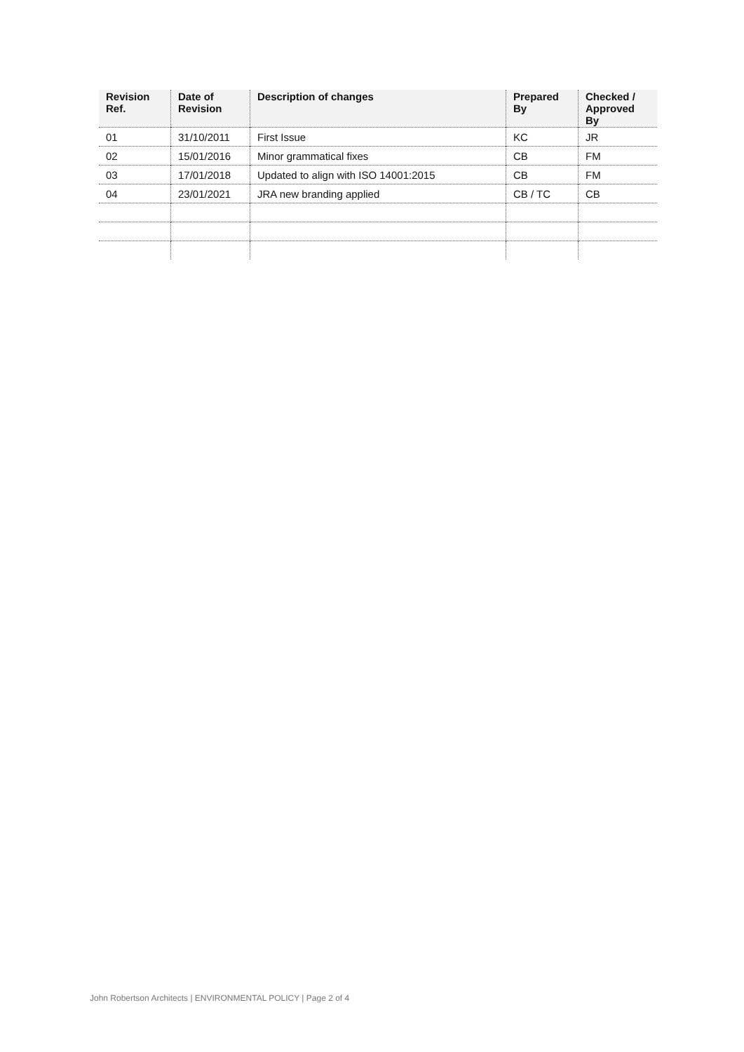| Revision Ref. | Date of Revision | Description of changes | Prepared By | Checked / Approved By |
| --- | --- | --- | --- | --- |
| 01 | 31/10/2011 | First Issue | KC | JR |
| 02 | 15/01/2016 | Minor grammatical fixes | CB | FM |
| 03 | 17/01/2018 | Updated to align with ISO 14001:2015 | CB | FM |
| 04 | 23/01/2021 | JRA new branding applied | CB / TC | CB |
John Robertson Architects | ENVIRONMENTAL POLICY | Page 2 of 4